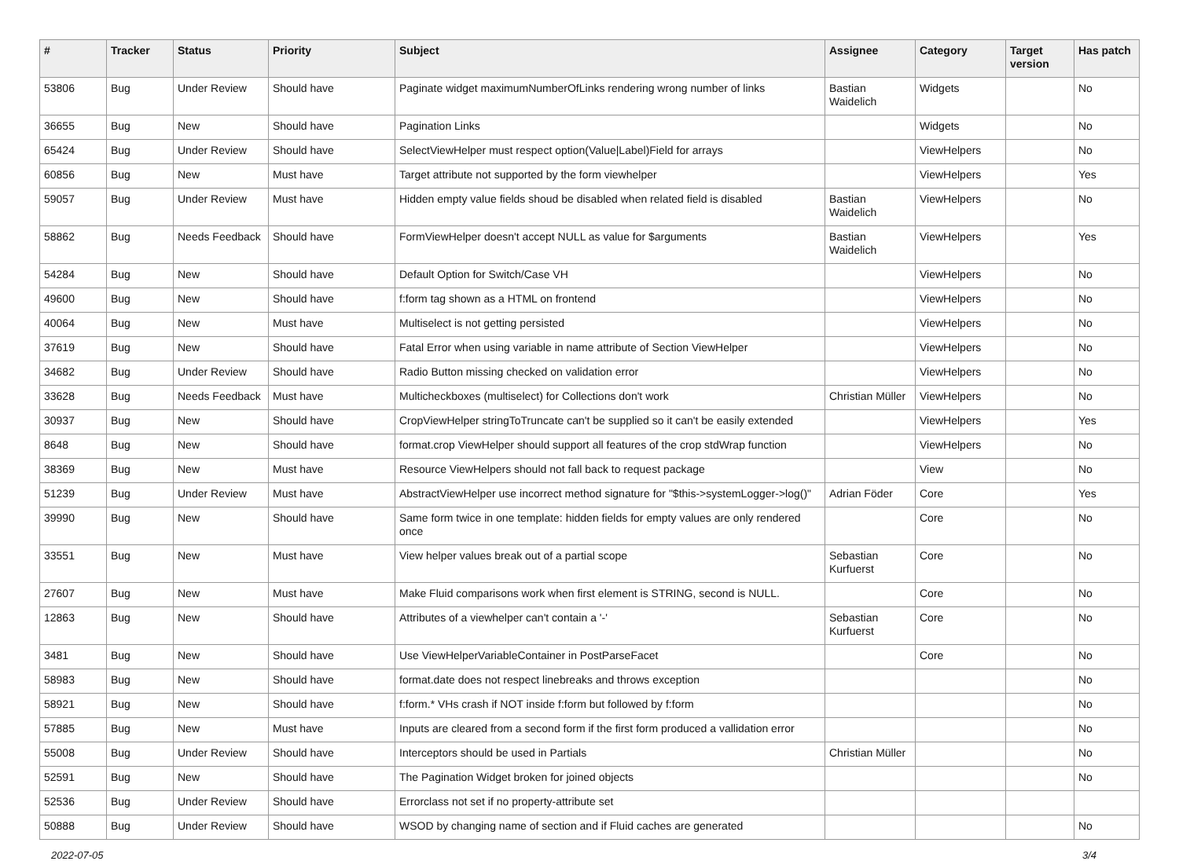| # | Tracker | Status | Priority | Subject | Assignee | Category | Target version | Has patch |
| --- | --- | --- | --- | --- | --- | --- | --- | --- |
| 53806 | Bug | Under Review | Should have | Paginate widget maximumNumberOfLinks rendering wrong number of links | Bastian Waidelich | Widgets | | No |
| 36655 | Bug | New | Should have | Pagination Links | | Widgets | | No |
| 65424 | Bug | Under Review | Should have | SelectViewHelper must respect option(Value/Label)Field for arrays | | ViewHelpers | | No |
| 60856 | Bug | New | Must have | Target attribute not supported by the form viewhelper | | ViewHelpers | | Yes |
| 59057 | Bug | Under Review | Must have | Hidden empty value fields shoud be disabled when related field is disabled | Bastian Waidelich | ViewHelpers | | No |
| 58862 | Bug | Needs Feedback | Should have | FormViewHelper doesn't accept NULL as value for $arguments | Bastian Waidelich | ViewHelpers | | Yes |
| 54284 | Bug | New | Should have | Default Option for Switch/Case VH | | ViewHelpers | | No |
| 49600 | Bug | New | Should have | f:form tag shown as a HTML on frontend | | ViewHelpers | | No |
| 40064 | Bug | New | Must have | Multiselect is not getting persisted | | ViewHelpers | | No |
| 37619 | Bug | New | Should have | Fatal Error when using variable in name attribute of Section ViewHelper | | ViewHelpers | | No |
| 34682 | Bug | Under Review | Should have | Radio Button missing checked on validation error | | ViewHelpers | | No |
| 33628 | Bug | Needs Feedback | Must have | Multicheckboxes (multiselect) for Collections don't work | Christian Müller | ViewHelpers | | No |
| 30937 | Bug | New | Should have | CropViewHelper stringToTruncate can't be supplied so it can't be easily extended | | ViewHelpers | | Yes |
| 8648 | Bug | New | Should have | format.crop ViewHelper should support all features of the crop stdWrap function | | ViewHelpers | | No |
| 38369 | Bug | New | Must have | Resource ViewHelpers should not fall back to request package | | View | | No |
| 51239 | Bug | Under Review | Must have | AbstractViewHelper use incorrect method signature for "$this->systemLogger->log()" | Adrian Föder | Core | | Yes |
| 39990 | Bug | New | Should have | Same form twice in one template: hidden fields for empty values are only rendered once | | Core | | No |
| 33551 | Bug | New | Must have | View helper values break out of a partial scope | Sebastian Kurfuerst | Core | | No |
| 27607 | Bug | New | Must have | Make Fluid comparisons work when first element is STRING, second is NULL. | | Core | | No |
| 12863 | Bug | New | Should have | Attributes of a viewhelper can't contain a '-' | Sebastian Kurfuerst | Core | | No |
| 3481 | Bug | New | Should have | Use ViewHelperVariableContainer in PostParseFacet | | Core | | No |
| 58983 | Bug | New | Should have | format.date does not respect linebreaks and throws exception | | | | No |
| 58921 | Bug | New | Should have | f:form.* VHs crash if NOT inside f:form but followed by f:form | | | | No |
| 57885 | Bug | New | Must have | Inputs are cleared from a second form if the first form produced a vallidation error | | | | No |
| 55008 | Bug | Under Review | Should have | Interceptors should be used in Partials | Christian Müller | | | No |
| 52591 | Bug | New | Should have | The Pagination Widget broken for joined objects | | | | No |
| 52536 | Bug | Under Review | Should have | Errorclass not set if no property-attribute set | | | | |
| 50888 | Bug | Under Review | Should have | WSOD by changing name of section and if Fluid caches are generated | | | | No |
2022-07-05 3/4